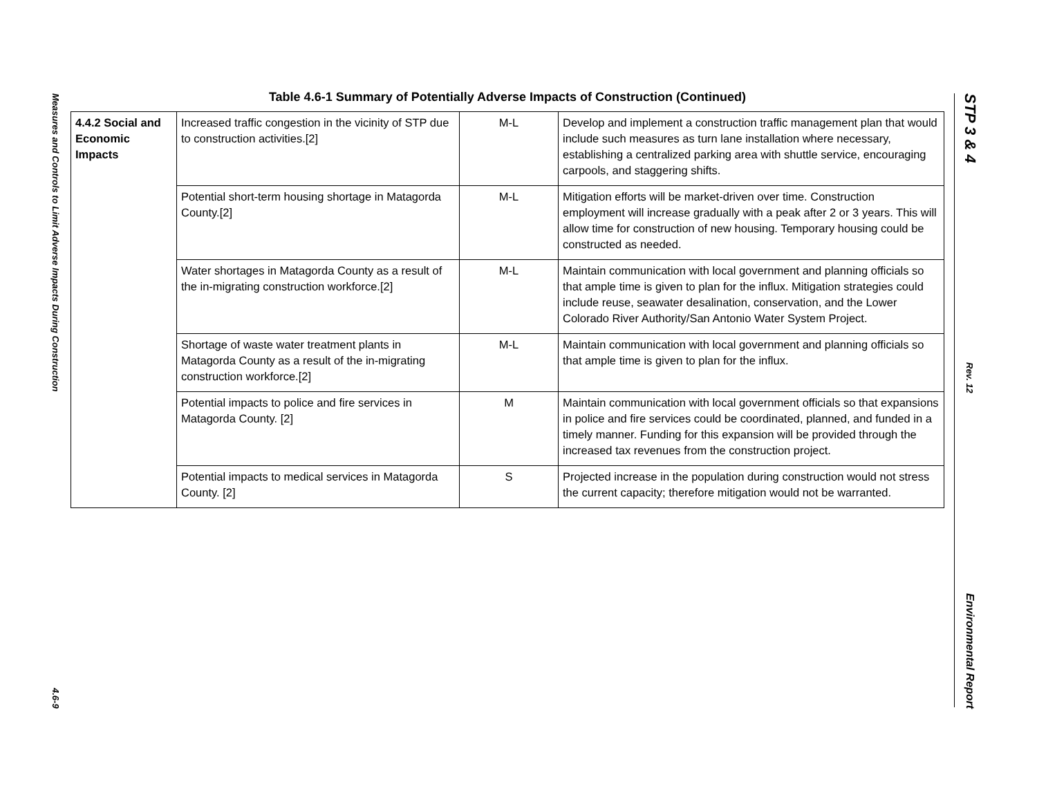Measures and Controls to Limit Adverse Impacts During Construction
4.6-9
STP 3 & 4
Rev. 12
Environmental Report
Table 4.6-1 Summary of Potentially Adverse Impacts of Construction (Continued)
| 4.4.2 Social and Economic Impacts | Increased traffic congestion in the vicinity of STP due to construction activities.[2] | M-L | Develop and implement a construction traffic management plan that would include such measures as turn lane installation where necessary, establishing a centralized parking area with shuttle service, encouraging carpools, and staggering shifts. |
| | Potential short-term housing shortage in Matagorda County.[2] | M-L | Mitigation efforts will be market-driven over time. Construction employment will increase gradually with a peak after 2 or 3 years. This will allow time for construction of new housing. Temporary housing could be constructed as needed. |
| | Water shortages in Matagorda County as a result of the in-migrating construction workforce.[2] | M-L | Maintain communication with local government and planning officials so that ample time is given to plan for the influx. Mitigation strategies could include reuse, seawater desalination, conservation, and the Lower Colorado River Authority/San Antonio Water System Project. |
| | Shortage of waste water treatment plants in Matagorda County as a result of the in-migrating construction workforce.[2] | M-L | Maintain communication with local government and planning officials so that ample time is given to plan for the influx. |
| | Potential impacts to police and fire services in Matagorda County. [2] | M | Maintain communication with local government officials so that expansions in police and fire services could be coordinated, planned, and funded in a timely manner. Funding for this expansion will be provided through the increased tax revenues from the construction project. |
| | Potential impacts to medical services in Matagorda County. [2] | S | Projected increase in the population during construction would not stress the current capacity; therefore mitigation would not be warranted. |